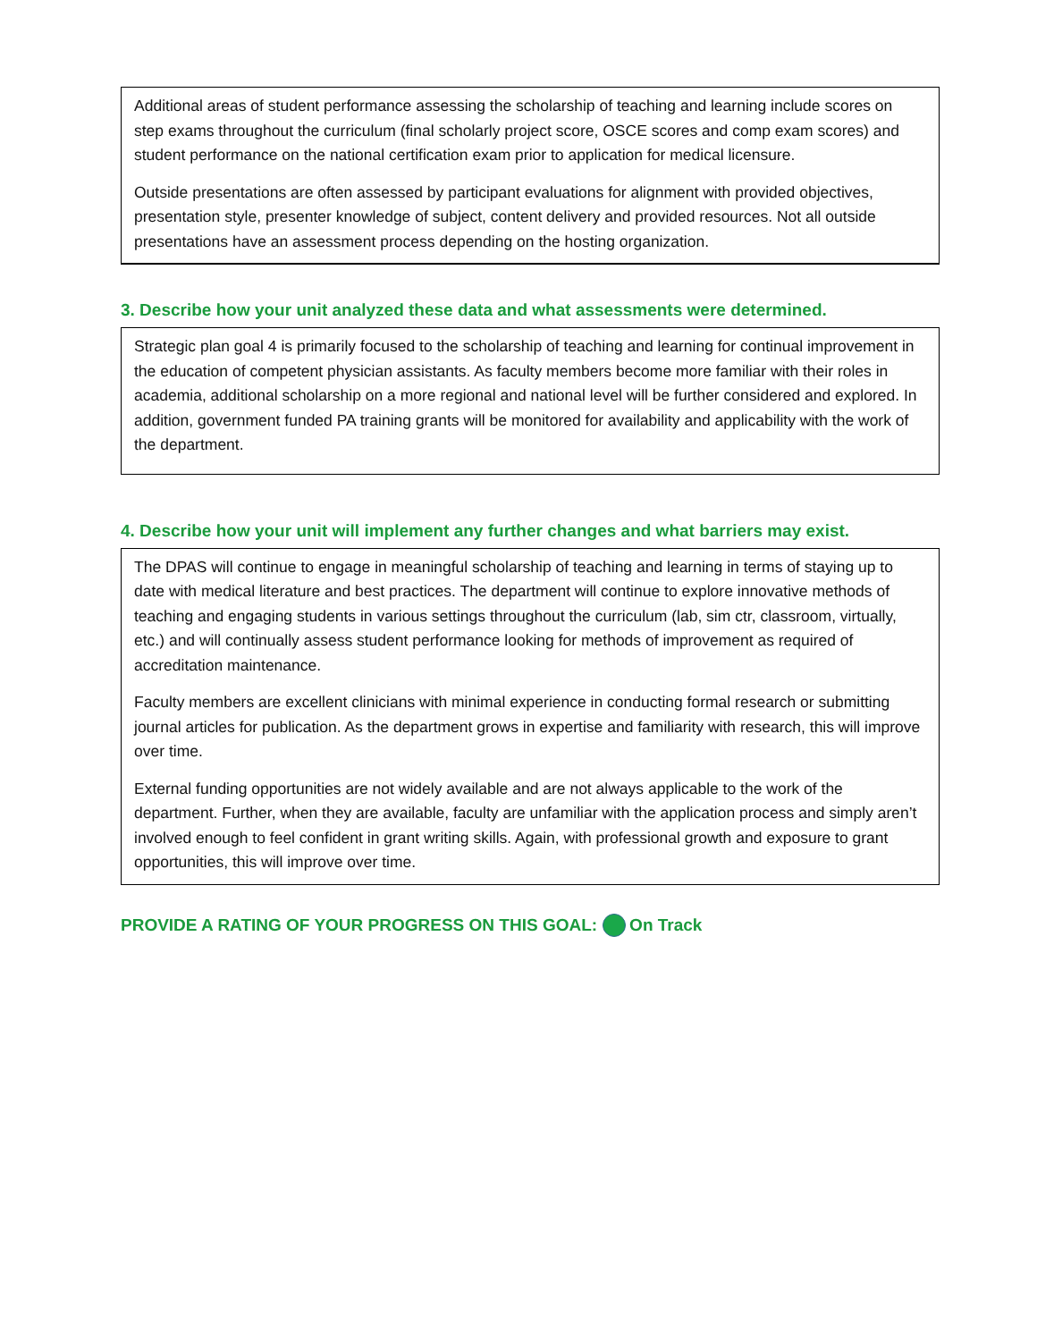Additional areas of student performance assessing the scholarship of teaching and learning include scores on step exams throughout the curriculum (final scholarly project score, OSCE scores and comp exam scores) and student performance on the national certification exam prior to application for medical licensure.
Outside presentations are often assessed by participant evaluations for alignment with provided objectives, presentation style, presenter knowledge of subject, content delivery and provided resources. Not all outside presentations have an assessment process depending on the hosting organization.
3. Describe how your unit analyzed these data and what assessments were determined.
Strategic plan goal 4 is primarily focused to the scholarship of teaching and learning for continual improvement in the education of competent physician assistants. As faculty members become more familiar with their roles in academia, additional scholarship on a more regional and national level will be further considered and explored. In addition, government funded PA training grants will be monitored for availability and applicability with the work of the department.
4. Describe how your unit will implement any further changes and what barriers may exist.
The DPAS will continue to engage in meaningful scholarship of teaching and learning in terms of staying up to date with medical literature and best practices. The department will continue to explore innovative methods of teaching and engaging students in various settings throughout the curriculum (lab, sim ctr, classroom, virtually, etc.) and will continually assess student performance looking for methods of improvement as required of accreditation maintenance.
Faculty members are excellent clinicians with minimal experience in conducting formal research or submitting journal articles for publication. As the department grows in expertise and familiarity with research, this will improve over time.
External funding opportunities are not widely available and are not always applicable to the work of the department. Further, when they are available, faculty are unfamiliar with the application process and simply aren’t involved enough to feel confident in grant writing skills. Again, with professional growth and exposure to grant opportunities, this will improve over time.
PROVIDE A RATING OF YOUR PROGRESS ON THIS GOAL: On Track